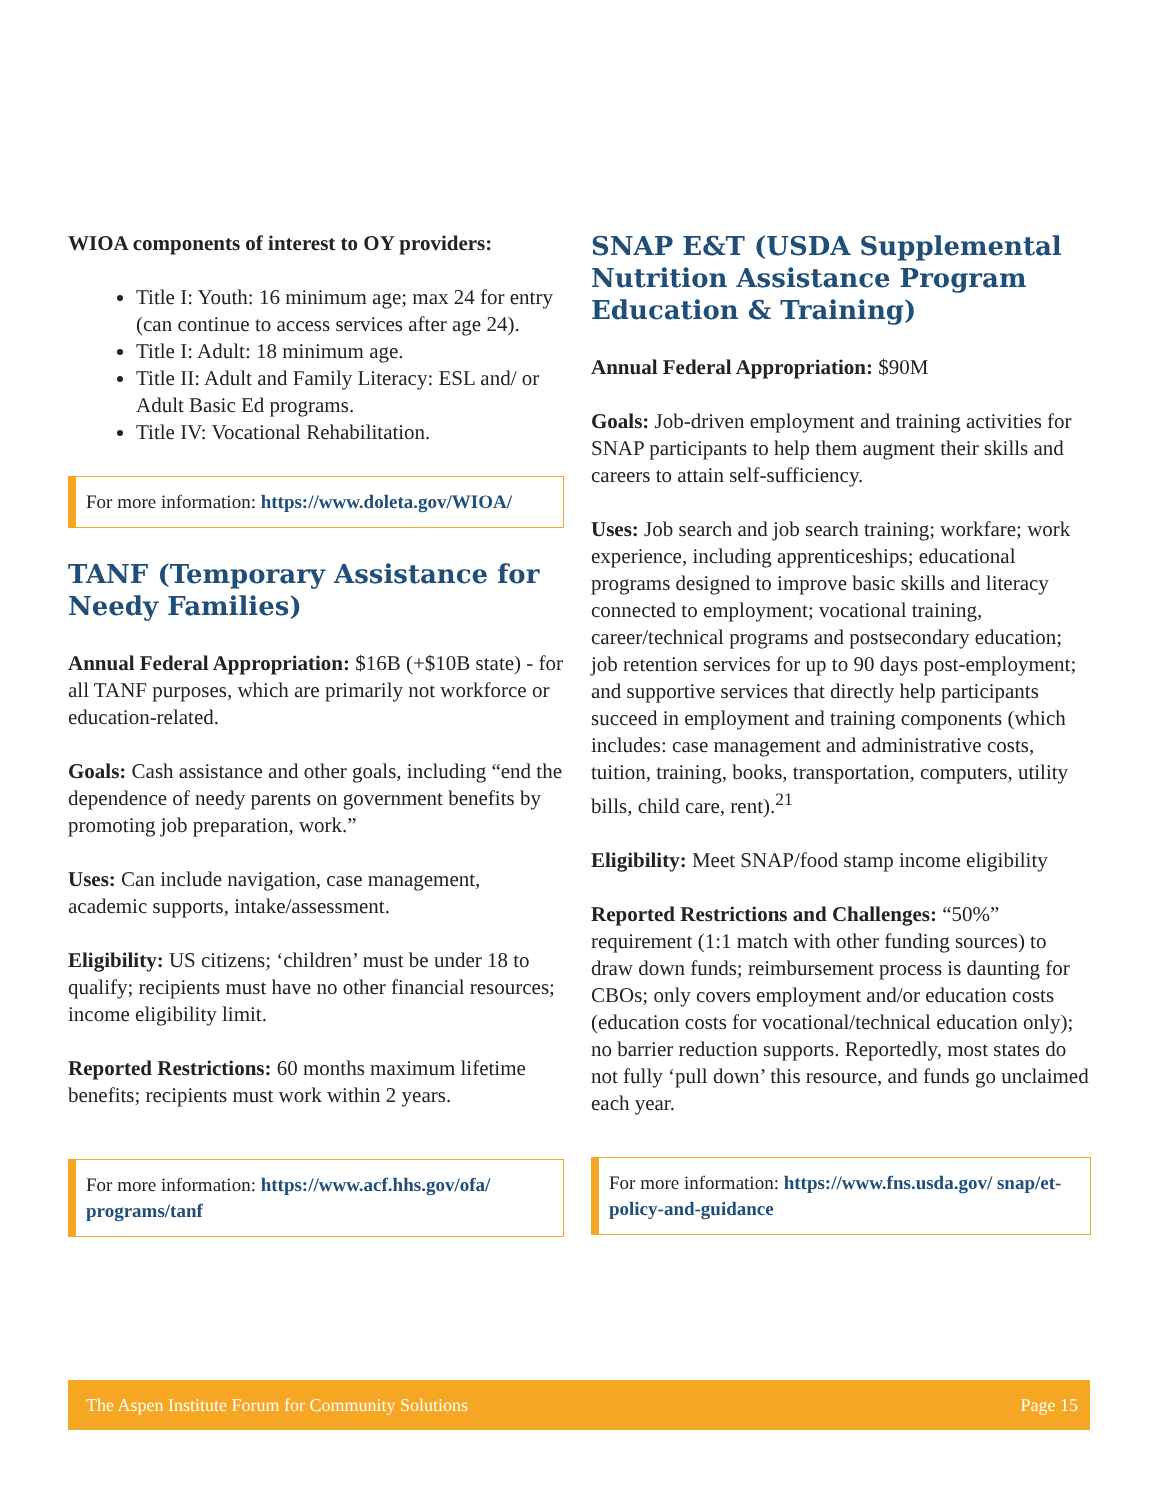WIOA components of interest to OY providers:
Title I: Youth: 16 minimum age; max 24 for entry (can continue to access services after age 24).
Title I: Adult: 18 minimum age.
Title II: Adult and Family Literacy: ESL and/ or Adult Basic Ed programs.
Title IV: Vocational Rehabilitation.
For more information: https://www.doleta.gov/WIOA/
TANF (Temporary Assistance for Needy Families)
Annual Federal Appropriation: $16B (+$10B state) - for all TANF purposes, which are primarily not workforce or education-related.
Goals: Cash assistance and other goals, including “end the dependence of needy parents on government benefits by promoting job preparation, work.”
Uses: Can include navigation, case management, academic supports, intake/assessment.
Eligibility: US citizens; ‘children’ must be under 18 to qualify; recipients must have no other financial resources; income eligibility limit.
Reported Restrictions: 60 months maximum lifetime benefits; recipients must work within 2 years.
For more information: https://www.acf.hhs.gov/ofa/ programs/tanf
SNAP E&T (USDA Supplemental Nutrition Assistance Program Education & Training)
Annual Federal Appropriation: $90M
Goals: Job-driven employment and training activities for SNAP participants to help them augment their skills and careers to attain self-sufficiency.
Uses: Job search and job search training; workfare; work experience, including apprenticeships; educational programs designed to improve basic skills and literacy connected to employment; vocational training, career/technical programs and postsecondary education; job retention services for up to 90 days post-employment; and supportive services that directly help participants succeed in employment and training components (which includes: case management and administrative costs, tuition, training, books, transportation, computers, utility bills, child care, rent).<sup>21</sup>
Eligibility: Meet SNAP/food stamp income eligibility
Reported Restrictions and Challenges: “50%” requirement (1:1 match with other funding sources) to draw down funds; reimbursement process is daunting for CBOs; only covers employment and/or education costs (education costs for vocational/technical education only); no barrier reduction supports. Reportedly, most states do not fully ‘pull down’ this resource, and funds go unclaimed each year.
For more information: https://www.fns.usda.gov/ snap/et-policy-and-guidance
The Aspen Institute Forum for Community Solutions Page 15